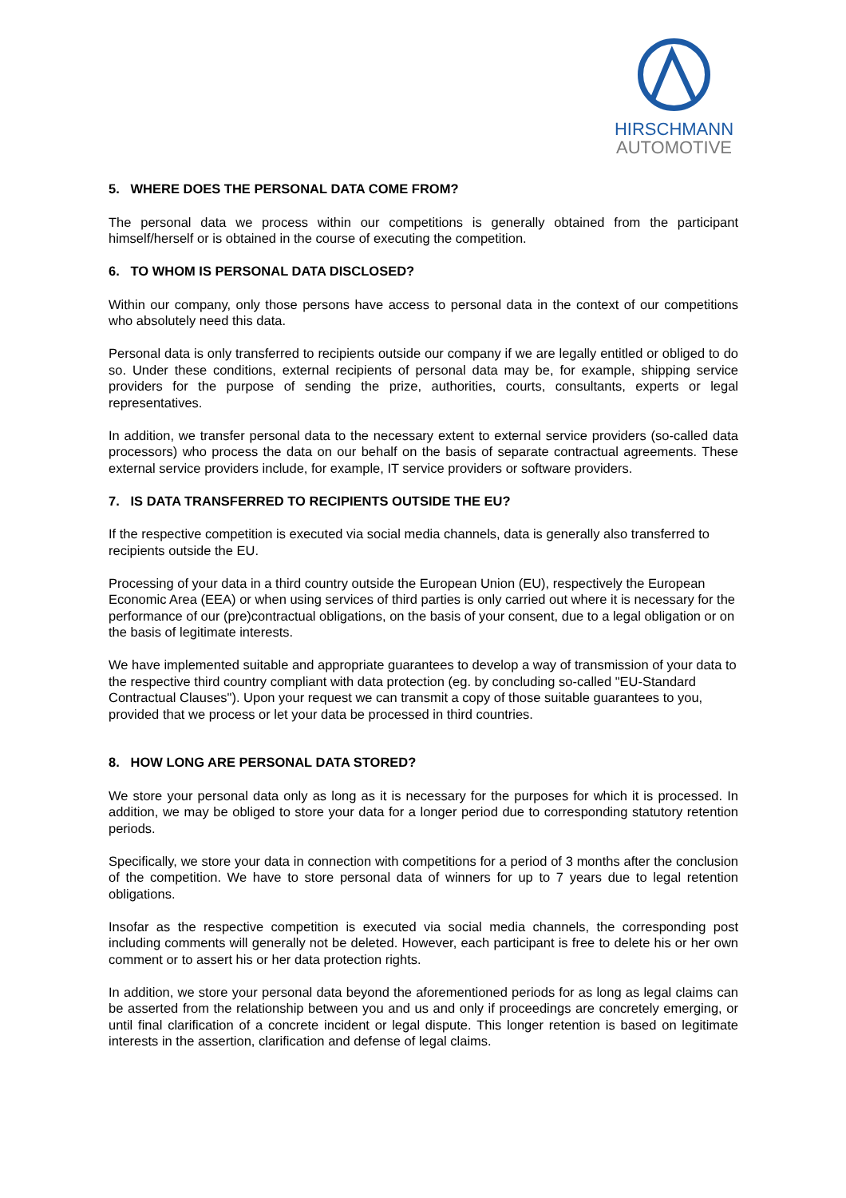HIRSCHMANN
AUTOMOTIVE
5. WHERE DOES THE PERSONAL DATA COME FROM?
The personal data we process within our competitions is generally obtained from the participant himself/herself or is obtained in the course of executing the competition.
6. TO WHOM IS PERSONAL DATA DISCLOSED?
Within our company, only those persons have access to personal data in the context of our competitions who absolutely need this data.
Personal data is only transferred to recipients outside our company if we are legally entitled or obliged to do so. Under these conditions, external recipients of personal data may be, for example, shipping service providers for the purpose of sending the prize, authorities, courts, consultants, experts or legal representatives.
In addition, we transfer personal data to the necessary extent to external service providers (so-called data processors) who process the data on our behalf on the basis of separate contractual agreements. These external service providers include, for example, IT service providers or software providers.
7. IS DATA TRANSFERRED TO RECIPIENTS OUTSIDE THE EU?
If the respective competition is executed via social media channels, data is generally also transferred to recipients outside the EU.
Processing of your data in a third country outside the European Union (EU), respectively the European Economic Area (EEA) or when using services of third parties is only carried out where it is necessary for the performance of our (pre)contractual obligations, on the basis of your consent, due to a legal obligation or on the basis of legitimate interests.
We have implemented suitable and appropriate guarantees to develop a way of transmission of your data to the respective third country compliant with data protection (eg. by concluding so-called "EU-Standard Contractual Clauses"). Upon your request we can transmit a copy of those suitable guarantees to you, provided that we process or let your data be processed in third countries.
8. HOW LONG ARE PERSONAL DATA STORED?
We store your personal data only as long as it is necessary for the purposes for which it is processed. In addition, we may be obliged to store your data for a longer period due to corresponding statutory retention periods.
Specifically, we store your data in connection with competitions for a period of 3 months after the conclusion of the competition. We have to store personal data of winners for up to 7 years due to legal retention obligations.
Insofar as the respective competition is executed via social media channels, the corresponding post including comments will generally not be deleted. However, each participant is free to delete his or her own comment or to assert his or her data protection rights.
In addition, we store your personal data beyond the aforementioned periods for as long as legal claims can be asserted from the relationship between you and us and only if proceedings are concretely emerging, or until final clarification of a concrete incident or legal dispute. This longer retention is based on legitimate interests in the assertion, clarification and defense of legal claims.